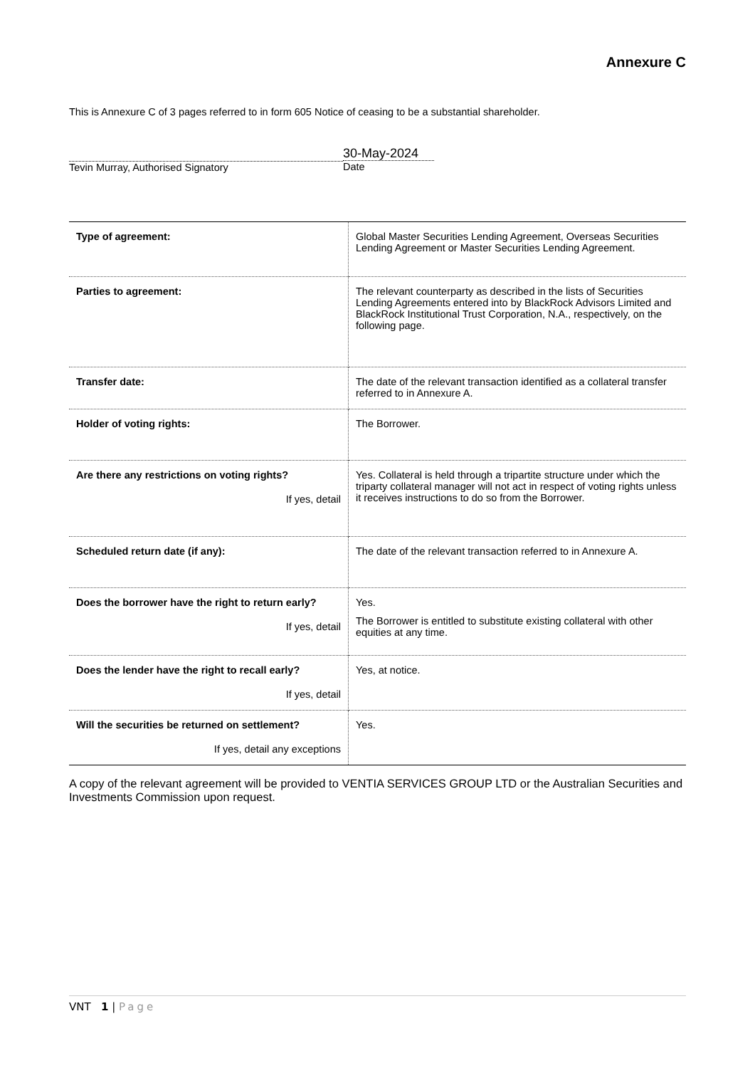Annexure C
This is Annexure C of 3 pages referred to in form 605 Notice of ceasing to be a substantial shareholder.
Tevin Murray, Authorised Signatory
30-May-2024
Date
| Type of agreement: | Global Master Securities Lending Agreement, Overseas Securities Lending Agreement or Master Securities Lending Agreement. |
| Parties to agreement: | The relevant counterparty as described in the lists of Securities Lending Agreements entered into by BlackRock Advisors Limited and BlackRock Institutional Trust Corporation, N.A., respectively, on the following page. |
| Transfer date: | The date of the relevant transaction identified as a collateral transfer referred to in Annexure A. |
| Holder of voting rights: | The Borrower. |
| Are there any restrictions on voting rights? If yes, detail | Yes. Collateral is held through a tripartite structure under which the triparty collateral manager will not act in respect of voting rights unless it receives instructions to do so from the Borrower. |
| Scheduled return date (if any): | The date of the relevant transaction referred to in Annexure A. |
| Does the borrower have the right to return early? If yes, detail | Yes. The Borrower is entitled to substitute existing collateral with other equities at any time. |
| Does the lender have the right to recall early? If yes, detail | Yes, at notice. |
| Will the securities be returned on settlement? If yes, detail any exceptions | Yes. |
A copy of the relevant agreement will be provided to VENTIA SERVICES GROUP LTD or the Australian Securities and Investments Commission upon request.
VNT 1 | Page